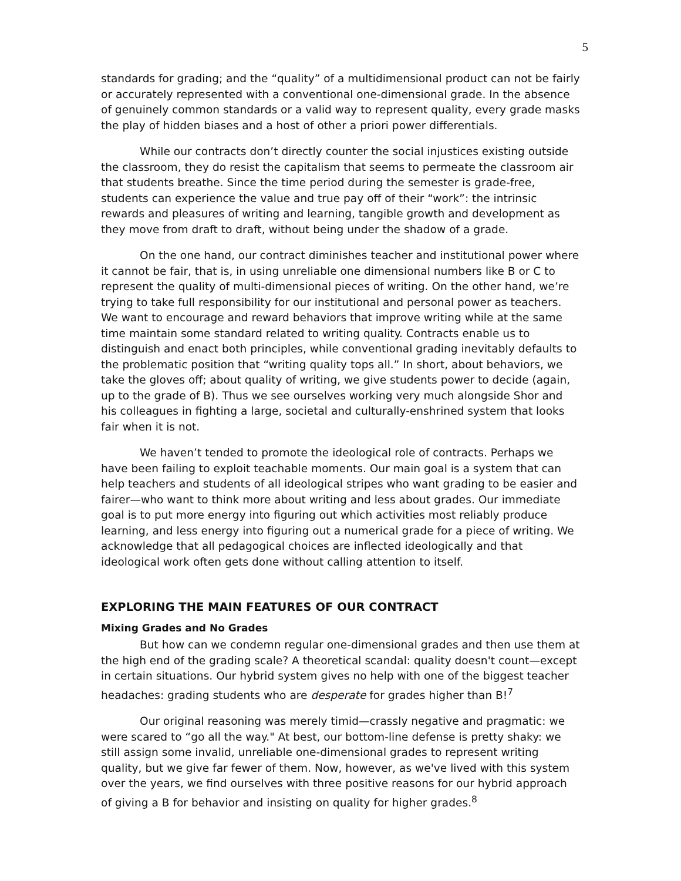5
standards for grading; and the “quality” of a multidimensional product can not be fairly or accurately represented with a conventional one-dimensional grade. In the absence of genuinely common standards or a valid way to represent quality, every grade masks the play of hidden biases and a host of other a priori power differentials.
While our contracts don’t directly counter the social injustices existing outside the classroom, they do resist the capitalism that seems to permeate the classroom air that students breathe. Since the time period during the semester is grade-free, students can experience the value and true pay off of their “work”: the intrinsic rewards and pleasures of writing and learning, tangible growth and development as they move from draft to draft, without being under the shadow of a grade.
On the one hand, our contract diminishes teacher and institutional power where it cannot be fair, that is, in using unreliable one dimensional numbers like B or C to represent the quality of multi-dimensional pieces of writing. On the other hand, we’re trying to take full responsibility for our institutional and personal power as teachers. We want to encourage and reward behaviors that improve writing while at the same time maintain some standard related to writing quality. Contracts enable us to distinguish and enact both principles, while conventional grading inevitably defaults to the problematic position that “writing quality tops all.” In short, about behaviors, we take the gloves off; about quality of writing, we give students power to decide (again, up to the grade of B). Thus we see ourselves working very much alongside Shor and his colleagues in fighting a large, societal and culturally-enshrined system that looks fair when it is not.
We haven’t tended to promote the ideological role of contracts. Perhaps we have been failing to exploit teachable moments. Our main goal is a system that can help teachers and students of all ideological stripes who want grading to be easier and fairer—who want to think more about writing and less about grades. Our immediate goal is to put more energy into figuring out which activities most reliably produce learning, and less energy into figuring out a numerical grade for a piece of writing. We acknowledge that all pedagogical choices are inflected ideologically and that ideological work often gets done without calling attention to itself.
EXPLORING THE MAIN FEATURES OF OUR CONTRACT
Mixing Grades and No Grades
But how can we condemn regular one-dimensional grades and then use them at the high end of the grading scale? A theoretical scandal: quality doesn't count—except in certain situations. Our hybrid system gives no help with one of the biggest teacher headaches: grading students who are desperate for grades higher than B!<sup>7</sup>
Our original reasoning was merely timid—crassly negative and pragmatic: we were scared to “go all the way." At best, our bottom-line defense is pretty shaky: we still assign some invalid, unreliable one-dimensional grades to represent writing quality, but we give far fewer of them. Now, however, as we've lived with this system over the years, we find ourselves with three positive reasons for our hybrid approach of giving a B for behavior and insisting on quality for higher grades.<sup>8</sup>